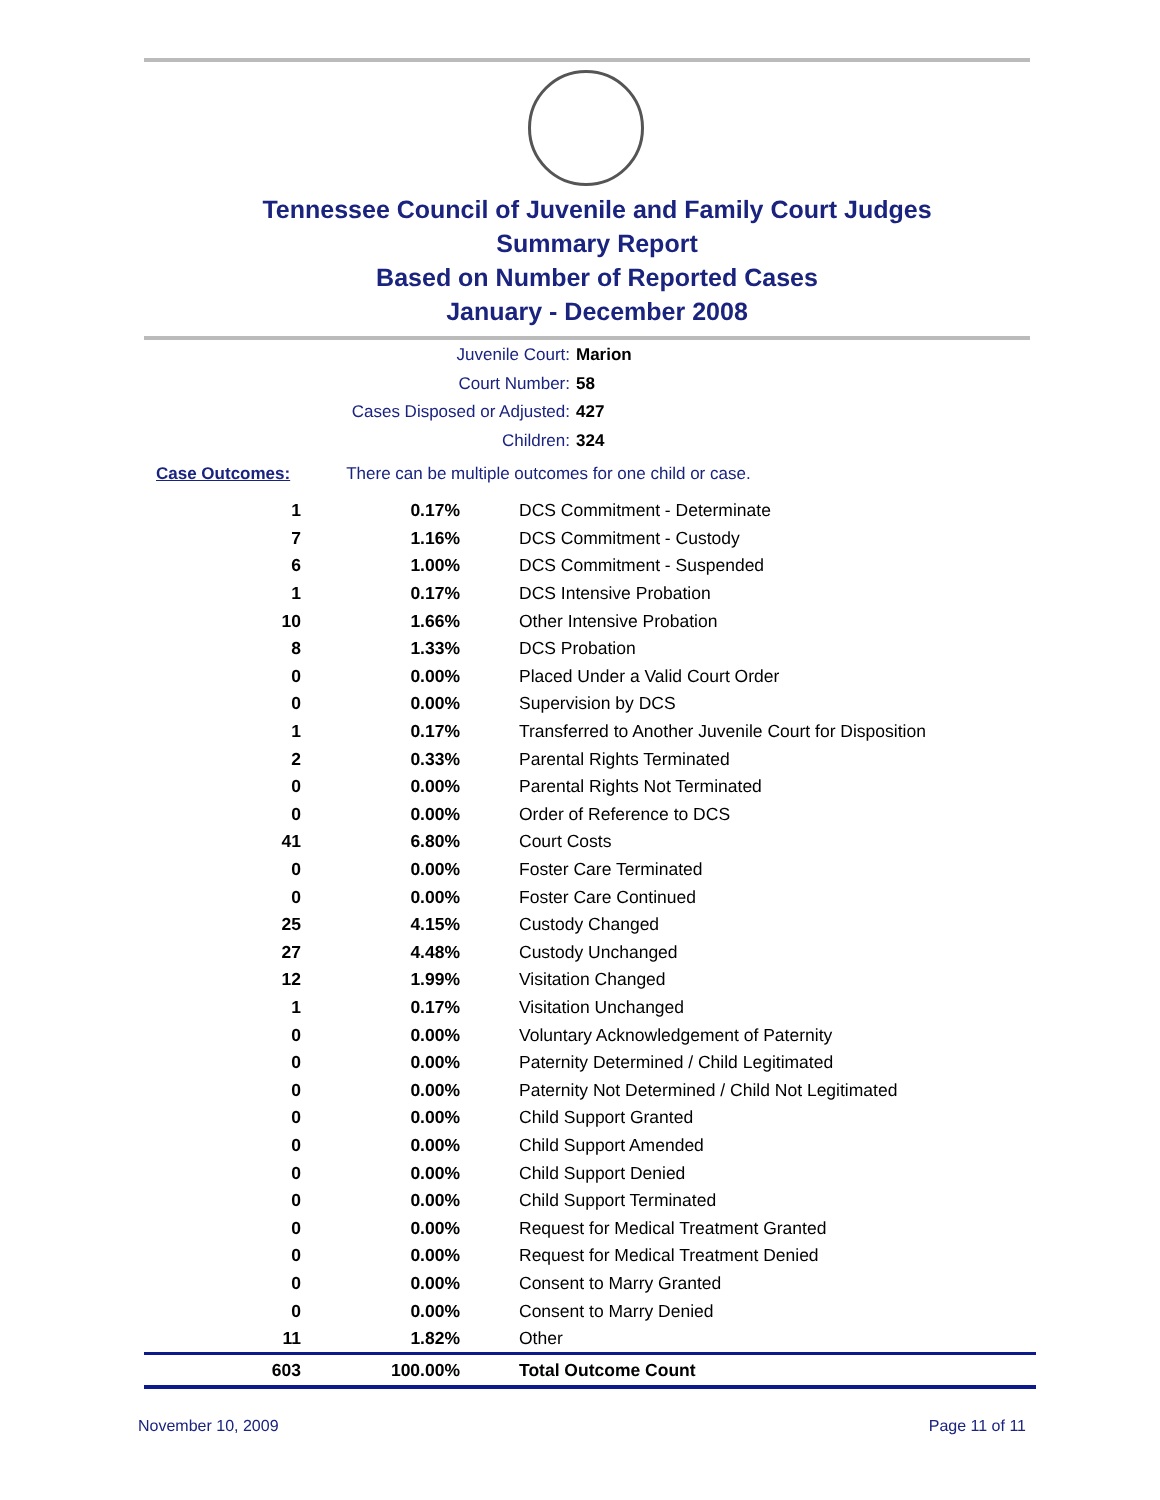Tennessee Council of Juvenile and Family Court Judges
Summary Report
Based on Number of Reported Cases
January - December 2008
Juvenile Court: Marion
Court Number: 58
Cases Disposed or Adjusted: 427
Children: 324
Case Outcomes: There can be multiple outcomes for one child or case.
| 1 | 0.17% | DCS Commitment - Determinate |
| 7 | 1.16% | DCS Commitment - Custody |
| 6 | 1.00% | DCS Commitment - Suspended |
| 1 | 0.17% | DCS Intensive Probation |
| 10 | 1.66% | Other Intensive Probation |
| 8 | 1.33% | DCS Probation |
| 0 | 0.00% | Placed Under a Valid Court Order |
| 0 | 0.00% | Supervision by DCS |
| 1 | 0.17% | Transferred to Another Juvenile Court for Disposition |
| 2 | 0.33% | Parental Rights Terminated |
| 0 | 0.00% | Parental Rights Not Terminated |
| 0 | 0.00% | Order of Reference to DCS |
| 41 | 6.80% | Court Costs |
| 0 | 0.00% | Foster Care Terminated |
| 0 | 0.00% | Foster Care Continued |
| 25 | 4.15% | Custody Changed |
| 27 | 4.48% | Custody Unchanged |
| 12 | 1.99% | Visitation Changed |
| 1 | 0.17% | Visitation Unchanged |
| 0 | 0.00% | Voluntary Acknowledgement of Paternity |
| 0 | 0.00% | Paternity Determined / Child Legitimated |
| 0 | 0.00% | Paternity Not Determined / Child Not Legitimated |
| 0 | 0.00% | Child Support Granted |
| 0 | 0.00% | Child Support Amended |
| 0 | 0.00% | Child Support Denied |
| 0 | 0.00% | Child Support Terminated |
| 0 | 0.00% | Request for Medical Treatment Granted |
| 0 | 0.00% | Request for Medical Treatment Denied |
| 0 | 0.00% | Consent to Marry Granted |
| 0 | 0.00% | Consent to Marry Denied |
| 11 | 1.82% | Other |
| 603 | 100.00% | Total Outcome Count |
November 10, 2009 Page 11 of 11